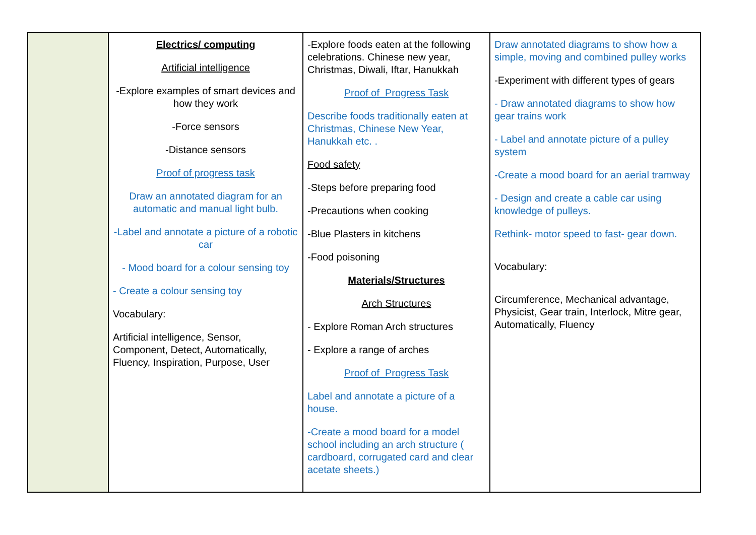| | Electrics/ computing Artificial intelligence -Explore examples of smart devices and how they work -Force sensors -Distance sensors Proof of progress task Draw an annotated diagram for an automatic and manual light bulb. -Label and annotate a picture of a robotic car - Mood board for a colour sensing toy - Create a colour sensing toy Vocabulary: Artificial intelligence, Sensor, Component, Detect, Automatically, Fluency, Inspiration, Purpose, User | -Explore foods eaten at the following celebrations. Chinese new year, Christmas, Diwali, Iftar, Hanukkah Proof of Progress Task Describe foods traditionally eaten at Christmas, Chinese New Year, Hanukkah etc. . Food safety -Steps before preparing food -Precautions when cooking -Blue Plasters in kitchens -Food poisoning Materials/Structures Arch Structures - Explore Roman Arch structures - Explore a range of arches Proof of Progress Task Label and annotate a picture of a house. -Create a mood board for a model school including an arch structure ( cardboard, corrugated card and clear acetate sheets.) | Draw annotated diagrams to show how a simple, moving and combined pulley works -Experiment with different types of gears - Draw annotated diagrams to show how gear trains work - Label and annotate picture of a pulley system -Create a mood board for an aerial tramway - Design and create a cable car using knowledge of pulleys. Rethink- motor speed to fast- gear down. Vocabulary: Circumference, Mechanical advantage, Physicist, Gear train, Interlock, Mitre gear, Automatically, Fluency |